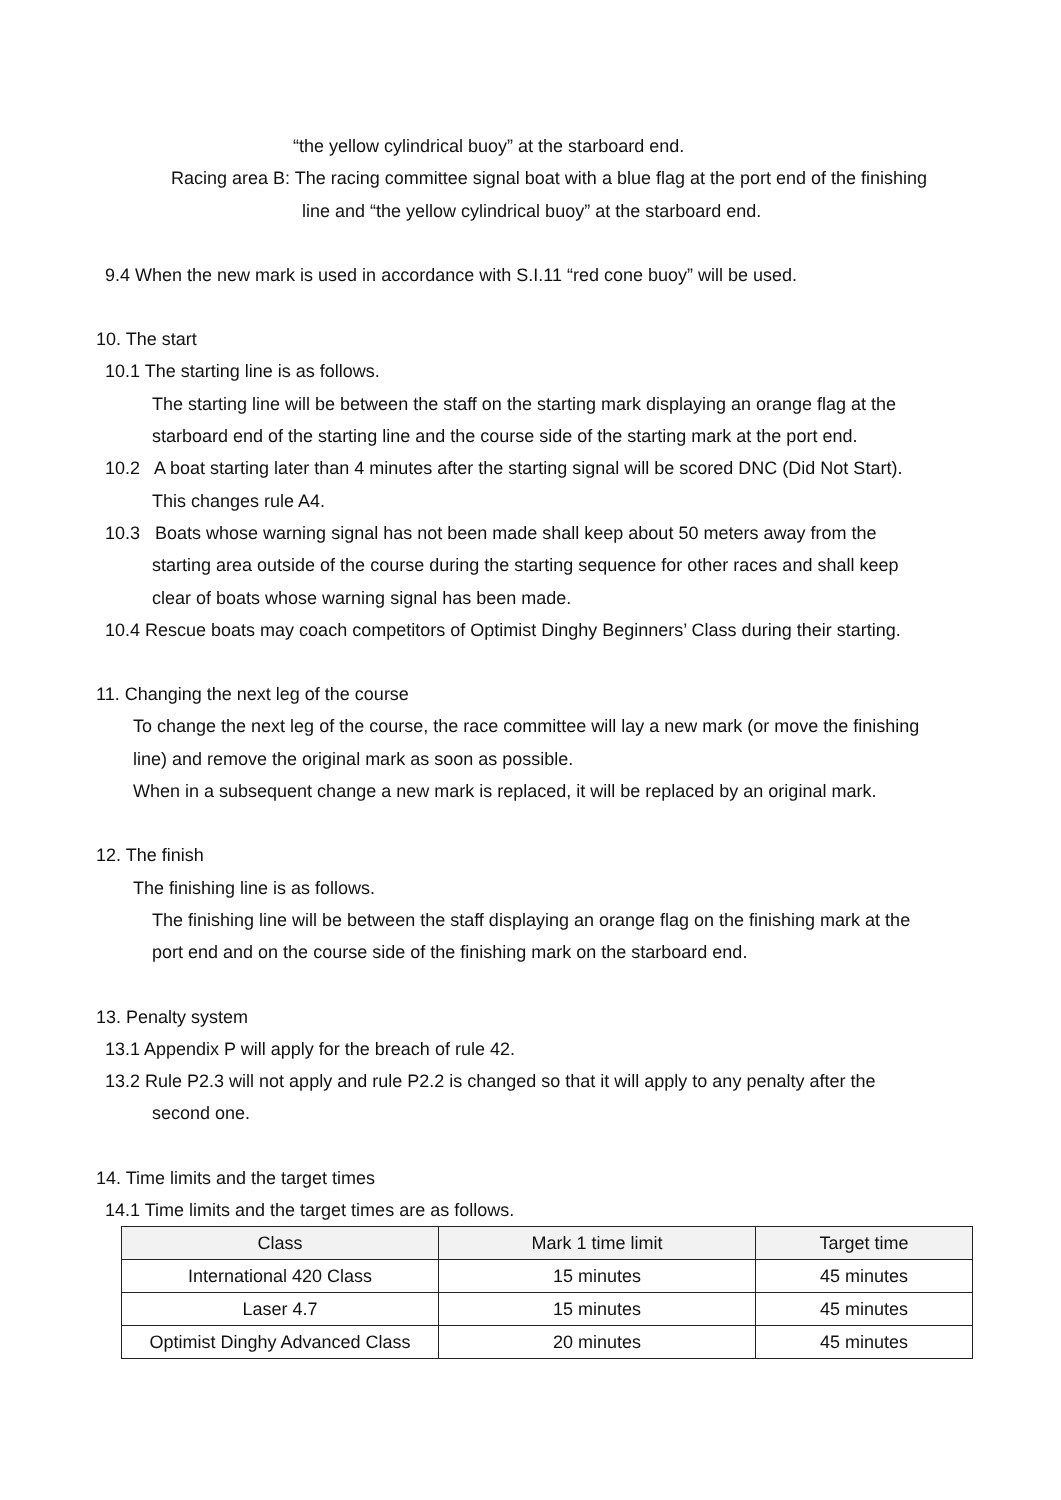“the yellow cylindrical buoy” at the starboard end.
Racing area B: The racing committee signal boat with a blue flag at the port end of the finishing
line and “the yellow cylindrical buoy” at the starboard end.
9.4 When the new mark is used in accordance with S.I.11 “red cone buoy” will be used.
10. The start
10.1 The starting line is as follows.
The starting line will be between the staff on the starting mark displaying an orange flag at the
starboard end of the starting line and the course side of the starting mark at the port end.
10.2 A boat starting later than 4 minutes after the starting signal will be scored DNC (Did Not Start).
This changes rule A4.
10.3 Boats whose warning signal has not been made shall keep about 50 meters away from the
starting area outside of the course during the starting sequence for other races and shall keep
clear of boats whose warning signal has been made.
10.4 Rescue boats may coach competitors of Optimist Dinghy Beginners’ Class during their starting.
11. Changing the next leg of the course
To change the next leg of the course, the race committee will lay a new mark (or move the finishing
line) and remove the original mark as soon as possible.
When in a subsequent change a new mark is replaced, it will be replaced by an original mark.
12. The finish
The finishing line is as follows.
The finishing line will be between the staff displaying an orange flag on the finishing mark at the
port end and on the course side of the finishing mark on the starboard end.
13. Penalty system
13.1 Appendix P will apply for the breach of rule 42.
13.2 Rule P2.3 will not apply and rule P2.2 is changed so that it will apply to any penalty after the
second one.
14. Time limits and the target times
14.1 Time limits and the target times are as follows.
| Class | Mark 1 time limit | Target time |
| --- | --- | --- |
| International 420 Class | 15 minutes | 45 minutes |
| Laser 4.7 | 15 minutes | 45 minutes |
| Optimist Dinghy Advanced Class | 20 minutes | 45 minutes |